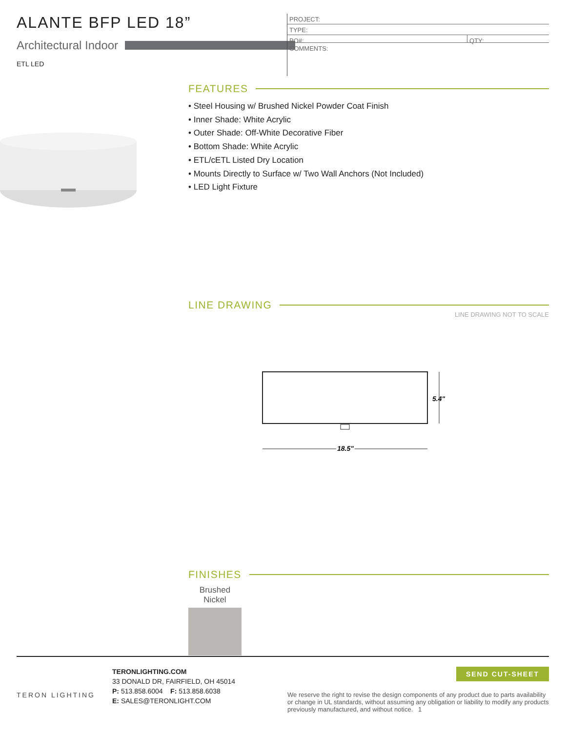ALANTE BFP LED 18”
Architectural Indoor
ETL LED
PROJECT:
TYPE:
PO#: QTY:
COMMENTS:
FEATURES
• Steel Housing w/ Brushed Nickel Powder Coat Finish
• Inner Shade: White Acrylic
• Outer Shade: Off-White Decorative Fiber
• Bottom Shade: White Acrylic
• ETL/cETL Listed Dry Location
• Mounts Directly to Surface w/ Two Wall Anchors (Not Included)
• LED Light Fixture
LINE DRAWING
LINE DRAWING NOT TO SCALE
5.4"
18.5"
FINISHES
Brushed Nickel
TERON LIGHTING
TERONLIGHTING.COM
33 DONALD DR, FAIRFIELD, OH 45014
P: 513.858.6004 F: 513.858.6038
E: SALES@TERONLIGHT.COM
SEND CUT-SHEET
We reserve the right to revise the design components of any product due to parts availability or change in UL standards, without assuming any obligation or liability to modify any products previously manufactured, and without notice. 1